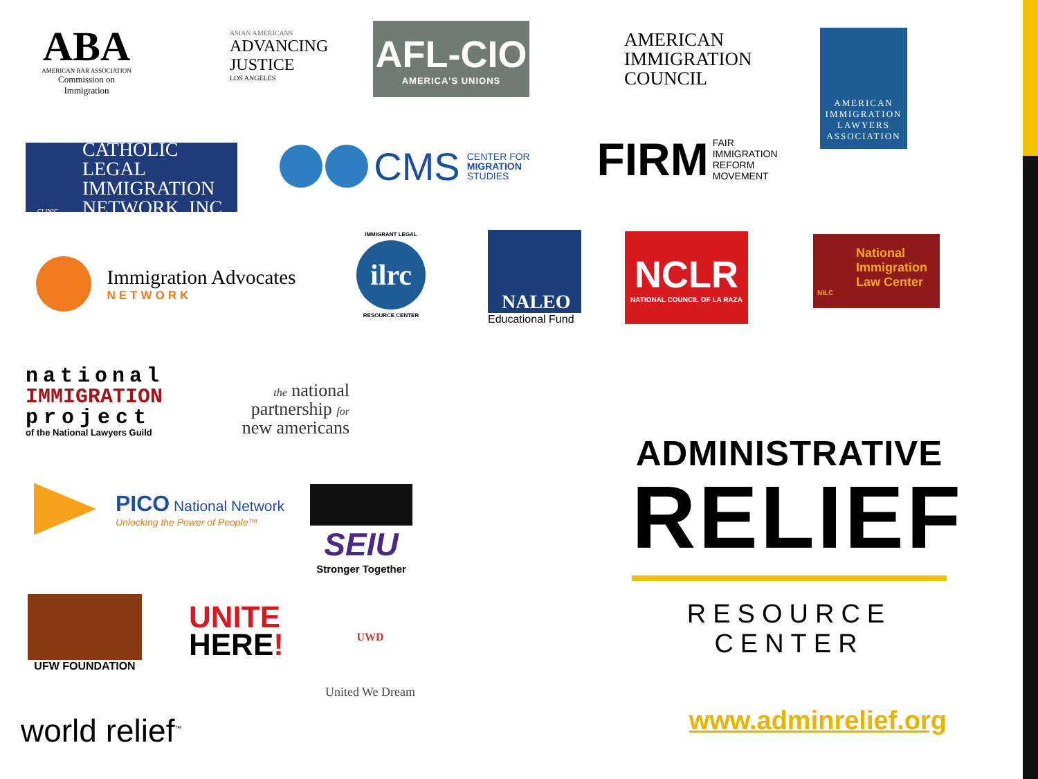ABA
AMERICAN BAR ASSOCIATION
Commission on Immigration
ASIAN AMERICANS
ADVANCING
JUSTICE
LOS ANGELES
AFL-CIO
AMERICA'S UNIONS
AMERICAN
IMMIGRATION
COUNCIL
AMERICAN
IMMIGRATION
LAWYERS
ASSOCIATION
CATHOLIC LEGAL
IMMIGRATION
NETWORK, INC.
CLINIC
CMS
CENTER FOR
MIGRATION
STUDIES
FIRM
FAIR
IMMIGRATION
REFORM
MOVEMENT
Immigration Advocates
NETWORK
IMMIGRANT LEGAL
ilrc
RESOURCE CENTER
NALEO
Educational Fund
NCLR
NATIONAL COUNCIL OF LA RAZA
National
Immigration
Law Center
NILC
national
IMMIGRATION
project
of the National Lawyers Guild
the national
partnership for
new americans
PICO National Network
Unlocking the Power of People™
SEIU
Stronger Together
UFW FOUNDATION
UNITE
HERE!
UWD
United We Dream
world relief<sup>™</sup>
ADMINISTRATIVE
RELIEF
RESOURCE CENTER
www.adminrelief.org